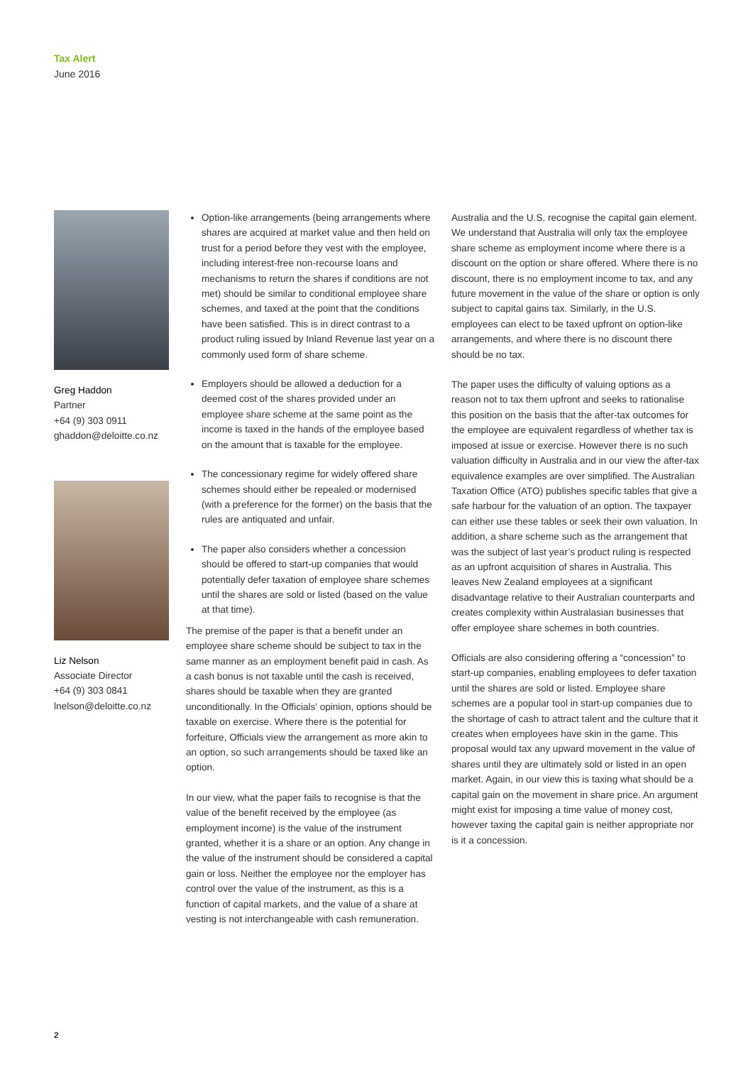Tax Alert
June 2016
Greg Haddon
Partner
+64 (9) 303 0911
ghaddon@deloitte.co.nz
Liz Nelson
Associate Director
+64 (9) 303 0841
lnelson@deloitte.co.nz
Option-like arrangements (being arrangements where shares are acquired at market value and then held on trust for a period before they vest with the employee, including interest-free non-recourse loans and mechanisms to return the shares if conditions are not met) should be similar to conditional employee share schemes, and taxed at the point that the conditions have been satisfied. This is in direct contrast to a product ruling issued by Inland Revenue last year on a commonly used form of share scheme.
Employers should be allowed a deduction for a deemed cost of the shares provided under an employee share scheme at the same point as the income is taxed in the hands of the employee based on the amount that is taxable for the employee.
The concessionary regime for widely offered share schemes should either be repealed or modernised (with a preference for the former) on the basis that the rules are antiquated and unfair.
The paper also considers whether a concession should be offered to start-up companies that would potentially defer taxation of employee share schemes until the shares are sold or listed (based on the value at that time).
The premise of the paper is that a benefit under an employee share scheme should be subject to tax in the same manner as an employment benefit paid in cash. As a cash bonus is not taxable until the cash is received, shares should be taxable when they are granted unconditionally. In the Officials’ opinion, options should be taxable on exercise. Where there is the potential for forfeiture, Officials view the arrangement as more akin to an option, so such arrangements should be taxed like an option.
In our view, what the paper fails to recognise is that the value of the benefit received by the employee (as employment income) is the value of the instrument granted, whether it is a share or an option. Any change in the value of the instrument should be considered a capital gain or loss. Neither the employee nor the employer has control over the value of the instrument, as this is a function of capital markets, and the value of a share at vesting is not interchangeable with cash remuneration.
Australia and the U.S. recognise the capital gain element. We understand that Australia will only tax the employee share scheme as employment income where there is a discount on the option or share offered. Where there is no discount, there is no employment income to tax, and any future movement in the value of the share or option is only subject to capital gains tax. Similarly, in the U.S. employees can elect to be taxed upfront on option-like arrangements, and where there is no discount there should be no tax.
The paper uses the difficulty of valuing options as a reason not to tax them upfront and seeks to rationalise this position on the basis that the after-tax outcomes for the employee are equivalent regardless of whether tax is imposed at issue or exercise. However there is no such valuation difficulty in Australia and in our view the after-tax equivalence examples are over simplified. The Australian Taxation Office (ATO) publishes specific tables that give a safe harbour for the valuation of an option. The taxpayer can either use these tables or seek their own valuation. In addition, a share scheme such as the arrangement that was the subject of last year’s product ruling is respected as an upfront acquisition of shares in Australia. This leaves New Zealand employees at a significant disadvantage relative to their Australian counterparts and creates complexity within Australasian businesses that offer employee share schemes in both countries.
Officials are also considering offering a “concession” to start-up companies, enabling employees to defer taxation until the shares are sold or listed. Employee share schemes are a popular tool in start-up companies due to the shortage of cash to attract talent and the culture that it creates when employees have skin in the game. This proposal would tax any upward movement in the value of shares until they are ultimately sold or listed in an open market. Again, in our view this is taxing what should be a capital gain on the movement in share price. An argument might exist for imposing a time value of money cost, however taxing the capital gain is neither appropriate nor is it a concession.
2